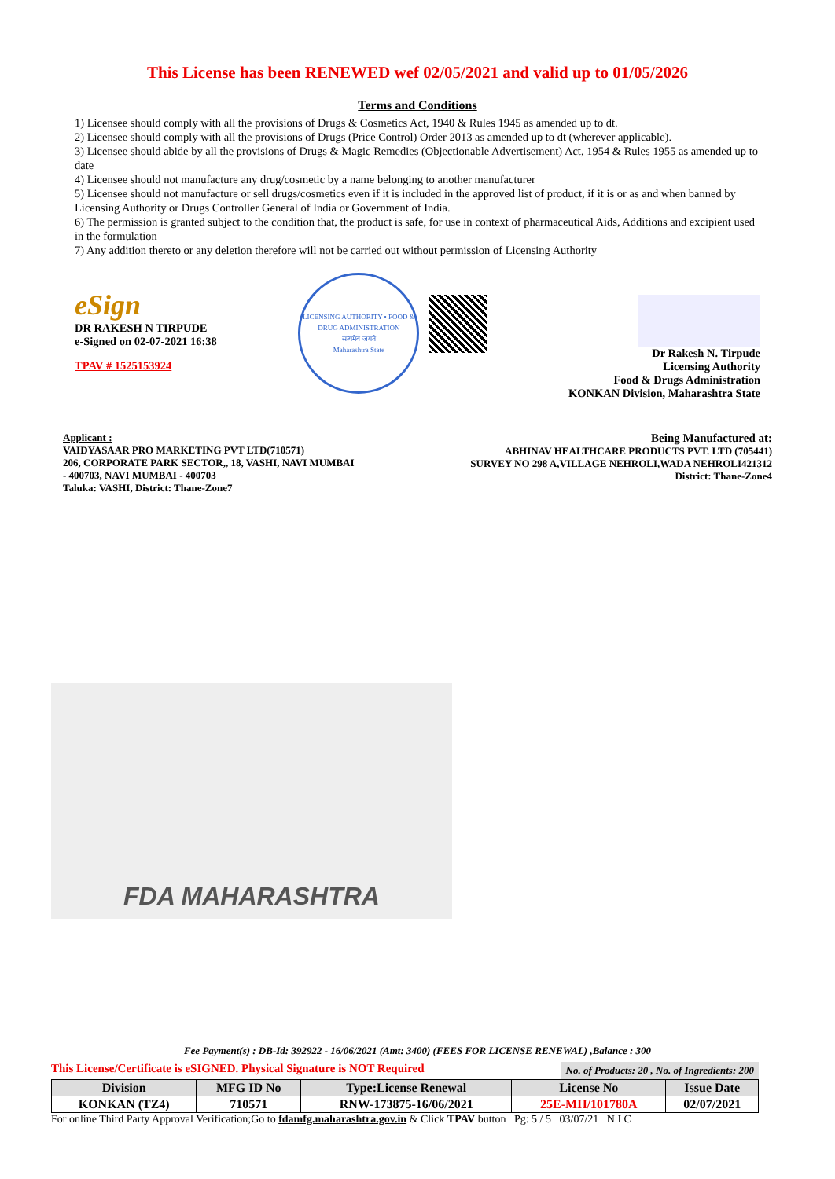This License has been RENEWED wef 02/05/2021 and valid up to 01/05/2026
Terms and Conditions
1) Licensee should comply with all the provisions of Drugs & Cosmetics Act, 1940 & Rules 1945 as amended up to dt.
2) Licensee should comply with all the provisions of Drugs (Price Control) Order 2013 as amended up to dt (wherever applicable).
3) Licensee should abide by all the provisions of Drugs & Magic Remedies (Objectionable Advertisement) Act, 1954 & Rules 1955 as amended up to date
4) Licensee should not manufacture any drug/cosmetic by a name belonging to another manufacturer
5) Licensee should not manufacture or sell drugs/cosmetics even if it is included in the approved list of product, if it is or as and when banned by Licensing Authority or Drugs Controller General of India or Government of India.
6) The permission is granted subject to the condition that, the product is safe, for use in context of pharmaceutical Aids, Additions and excipient used in the formulation
7) Any addition thereto or any deletion therefore will not be carried out without permission of Licensing Authority
eSign
DR RAKESH N TIRPUDE
e-Signed on 02-07-2021 16:38
TPAV # 1525153924
LICENSING AUTHORITY • FOOD & DRUG ADMINISTRATION
सत्यमेव जयते
Maharashtra State
Dr Rakesh N. Tirpude
Licensing Authority
Food & Drugs Administration
KONKAN Division, Maharashtra State
Applicant :
VAIDYASAAR PRO MARKETING PVT LTD(710571)
206, CORPORATE PARK SECTOR,, 18, VASHI, NAVI MUMBAI
- 400703, NAVI MUMBAI - 400703
Taluka: VASHI, District: Thane-Zone7
Being Manufactured at:
ABHINAV HEALTHCARE PRODUCTS PVT. LTD (705441)
SURVEY NO 298 A,VILLAGE NEHROLI,WADA NEHROLI421312
District: Thane-Zone4
FDA MAHARASHTRA
Fee Payment(s) : DB-Id: 392922 - 16/06/2021 (Amt: 3400) (FEES FOR LICENSE RENEWAL) ,Balance : 300
This License/Certificate is eSIGNED. Physical Signature is NOT Required No. of Products: 20 , No. of Ingredients: 200
| Division | MFG ID No | Type:License Renewal | License No | Issue Date |
| --- | --- | --- | --- | --- |
| KONKAN (TZ4) | 710571 | RNW-173875-16/06/2021 | 25E-MH/101780A | 02/07/2021 |
For online Third Party Approval Verification;Go to fdamfg.maharashtra.gov.in & Click TPAV button Pg: 5 / 5 03/07/21 N I C